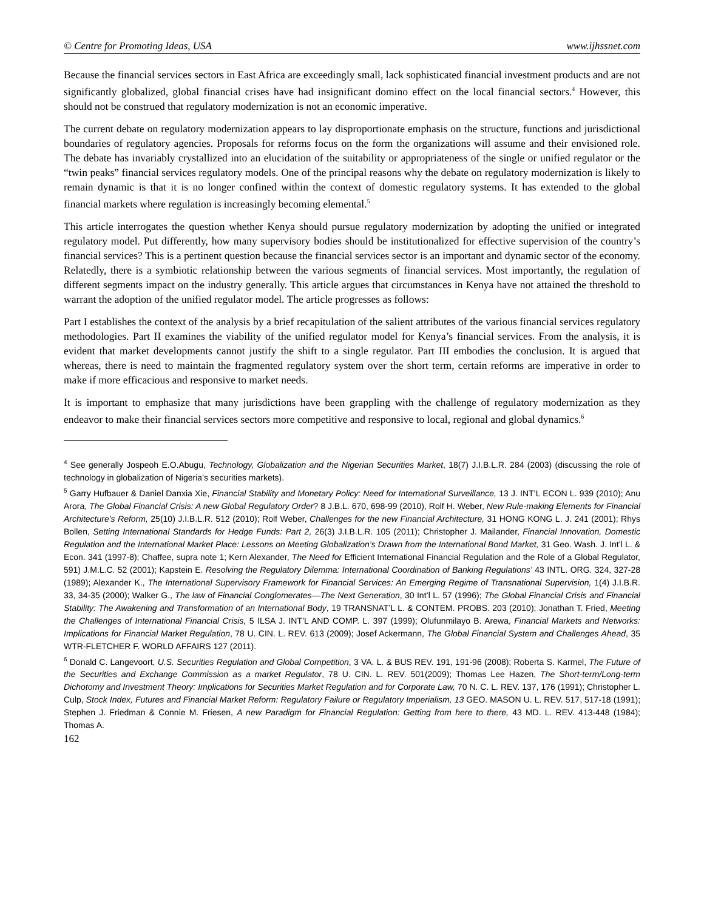© Centre for Promoting Ideas, USA www.ijhssnet.com
Because the financial services sectors in East Africa are exceedingly small, lack sophisticated financial investment products and are not significantly globalized, global financial crises have had insignificant domino effect on the local financial sectors.<sup>4</sup> However, this should not be construed that regulatory modernization is not an economic imperative.
The current debate on regulatory modernization appears to lay disproportionate emphasis on the structure, functions and jurisdictional boundaries of regulatory agencies. Proposals for reforms focus on the form the organizations will assume and their envisioned role. The debate has invariably crystallized into an elucidation of the suitability or appropriateness of the single or unified regulator or the “twin peaks” financial services regulatory models. One of the principal reasons why the debate on regulatory modernization is likely to remain dynamic is that it is no longer confined within the context of domestic regulatory systems. It has extended to the global financial markets where regulation is increasingly becoming elemental.<sup>5</sup>
This article interrogates the question whether Kenya should pursue regulatory modernization by adopting the unified or integrated regulatory model. Put differently, how many supervisory bodies should be institutionalized for effective supervision of the country’s financial services? This is a pertinent question because the financial services sector is an important and dynamic sector of the economy. Relatedly, there is a symbiotic relationship between the various segments of financial services. Most importantly, the regulation of different segments impact on the industry generally. This article argues that circumstances in Kenya have not attained the threshold to warrant the adoption of the unified regulator model. The article progresses as follows:
Part I establishes the context of the analysis by a brief recapitulation of the salient attributes of the various financial services regulatory methodologies. Part II examines the viability of the unified regulator model for Kenya’s financial services. From the analysis, it is evident that market developments cannot justify the shift to a single regulator. Part III embodies the conclusion. It is argued that whereas, there is need to maintain the fragmented regulatory system over the short term, certain reforms are imperative in order to make if more efficacious and responsive to market needs.
It is important to emphasize that many jurisdictions have been grappling with the challenge of regulatory modernization as they endeavor to make their financial services sectors more competitive and responsive to local, regional and global dynamics.<sup>6</sup>
<sup>4</sup> See generally Jospeoh E.O.Abugu, Technology, Globalization and the Nigerian Securities Market, 18(7) J.I.B.L.R. 284 (2003) (discussing the role of technology in globalization of Nigeria’s securities markets).
<sup>5</sup> Garry Hufbauer & Daniel Danxia Xie, Financial Stability and Monetary Policy: Need for International Surveillance, 13 J. INT’L ECON L. 939 (2010); Anu Arora, The Global Financial Crisis: A new Global Regulatory Order? 8 J.B.L. 670, 698-99 (2010), Rolf H. Weber, New Rule-making Elements for Financial Architecture’s Reform, 25(10) J.I.B.L.R. 512 (2010); Rolf Weber, Challenges for the new Financial Architecture, 31 HONG KONG L. J. 241 (2001); Rhys Bollen, Setting International Standards for Hedge Funds: Part 2, 26(3) J.I.B.L.R. 105 (2011); Christopher J. Mailander, Financial Innovation, Domestic Regulation and the International Market Place: Lessons on Meeting Globalization’s Drawn from the International Bond Market, 31 Geo. Wash. J. Int’l L. & Econ. 341 (1997-8); Chaffee, supra note 1; Kern Alexander, The Need for Efficient International Financial Regulation and the Role of a Global Regulator, 591) J.M.L.C. 52 (2001); Kapstein E. Resolving the Regulatory Dilemma: International Coordination of Banking Regulations’ 43 INTL. ORG. 324, 327-28 (1989); Alexander K., The International Supervisory Framework for Financial Services: An Emerging Regime of Transnational Supervision, 1(4) J.I.B.R. 33, 34-35 (2000); Walker G., The law of Financial Conglomerates—The Next Generation, 30 Int’l L. 57 (1996); The Global Financial Crisis and Financial Stability: The Awakening and Transformation of an International Body, 19 TRANSNAT’L L. & CONTEM. PROBS. 203 (2010); Jonathan T. Fried, Meeting the Challenges of International Financial Crisis, 5 ILSA J. INT’L AND COMP. L. 397 (1999); Olufunmilayo B. Arewa, Financial Markets and Networks: Implications for Financial Market Regulation, 78 U. CIN. L. REV. 613 (2009); Josef Ackermann, The Global Financial System and Challenges Ahead, 35 WTR-FLETCHER F. WORLD AFFAIRS 127 (2011).
<sup>6</sup> Donald C. Langevoort, U.S. Securities Regulation and Global Competition, 3 VA. L. & BUS REV. 191, 191-96 (2008); Roberta S. Karmel, The Future of the Securities and Exchange Commission as a market Regulator, 78 U. CIN. L. REV. 501(2009); Thomas Lee Hazen, The Short-term/Long-term Dichotomy and Investment Theory: Implications for Securities Market Regulation and for Corporate Law, 70 N. C. L. REV. 137, 176 (1991); Christopher L. Culp, Stock Index, Futures and Financial Market Reform: Regulatory Failure or Regulatory Imperialism, 13 GEO. MASON U. L. REV. 517, 517-18 (1991); Stephen J. Friedman & Connie M. Friesen, A new Paradigm for Financial Regulation: Getting from here to there, 43 MD. L. REV. 413-448 (1984); Thomas A.
162